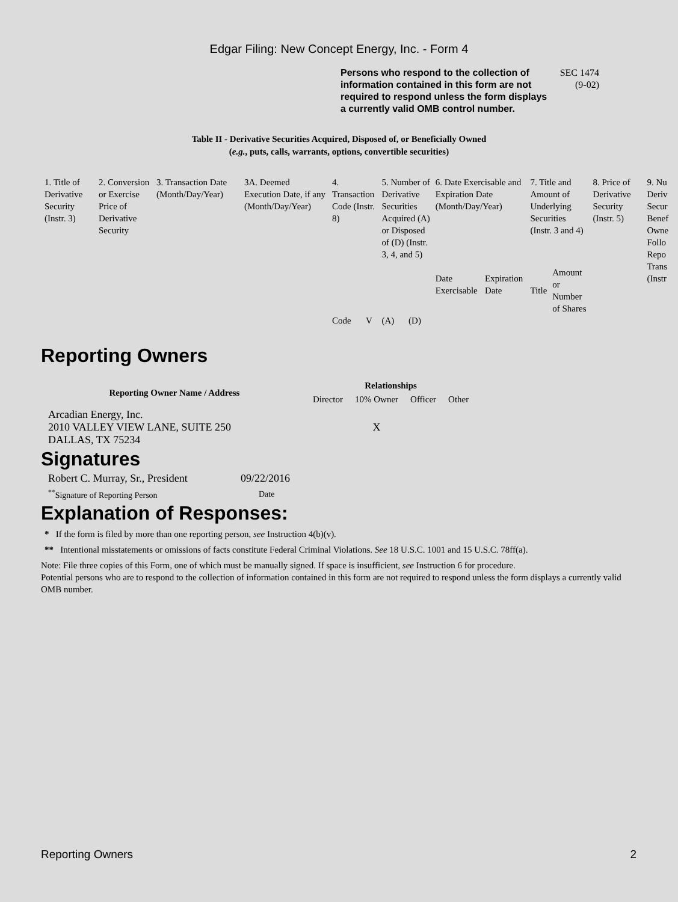Edgar Filing: New Concept Energy, Inc. - Form 4
Persons who respond to the collection of information contained in this form are not required to respond unless the form displays a currently valid OMB control number.
SEC 1474
(9-02)
Table II - Derivative Securities Acquired, Disposed of, or Beneficially Owned
(e.g., puts, calls, warrants, options, convertible securities)
| 1. Title of Derivative Security (Instr. 3) | 2. Conversion or Exercise Price of Derivative Security | 3. Transaction Date (Month/Day/Year) | 3A. Deemed Execution Date, if any (Month/Day/Year) | 4. Transaction Code (Instr. 8) | | 5. Number of Derivative Securities Acquired (A) or Disposed of (D) (Instr. 3, 4, and 5) | | 6. Date Exercisable and Expiration Date (Month/Day/Year) | | 7. Title and Amount of Underlying Securities (Instr. 3 and 4) | | 8. Price of Derivative Security (Instr. 5) | 9. Nu Deriv Secur Benef Owne Follo Repo Trans (Instr |
| | | | | | | | | Date Exercisable | Expiration Date | Title | Amount or Number of Shares | | |
| | | | | Code | V | (A) | (D) | | | | | | |
Reporting Owners
| Reporting Owner Name / Address | Relationships | | | |
| --- | --- | --- | --- | --- |
| | Director | 10% Owner | Officer | Other |
| Arcadian Energy, Inc. 2010 VALLEY VIEW LANE, SUITE 250 DALLAS, TX 75234 | | X | | |
Signatures
| Robert C. Murray, Sr., President | 09/22/2016 |
| <sup>**</sup> Signature of Reporting Person | Date |
Explanation of Responses:
* If the form is filed by more than one reporting person, see Instruction 4(b)(v).
** Intentional misstatements or omissions of facts constitute Federal Criminal Violations. See 18 U.S.C. 1001 and 15 U.S.C. 78ff(a).
Note: File three copies of this Form, one of which must be manually signed. If space is insufficient, see Instruction 6 for procedure.
Potential persons who are to respond to the collection of information contained in this form are not required to respond unless the form displays a currently valid OMB number.
Reporting Owners 2